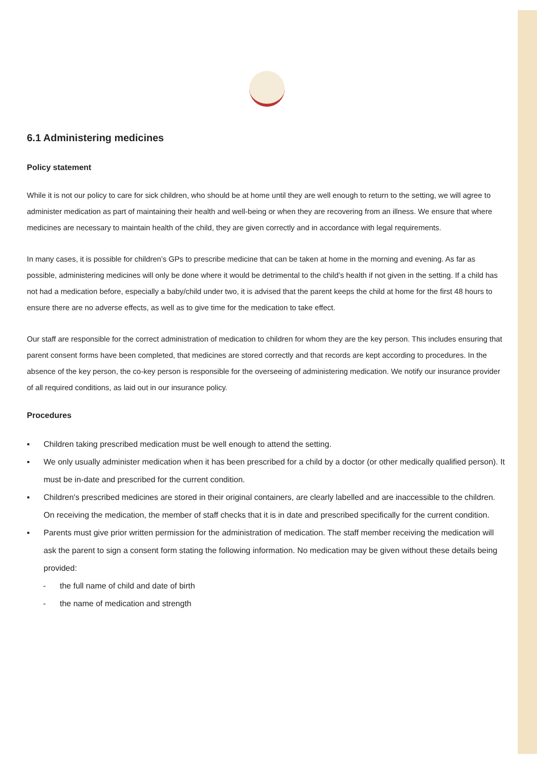6.1 Administering medicines
Policy statement
While it is not our policy to care for sick children, who should be at home until they are well enough to return to the setting, we will agree to administer medication as part of maintaining their health and well-being or when they are recovering from an illness. We ensure that where medicines are necessary to maintain health of the child, they are given correctly and in accordance with legal requirements.
In many cases, it is possible for children’s GPs to prescribe medicine that can be taken at home in the morning and evening. As far as possible, administering medicines will only be done where it would be detrimental to the child’s health if not given in the setting. If a child has not had a medication before, especially a baby/child under two, it is advised that the parent keeps the child at home for the first 48 hours to ensure there are no adverse effects, as well as to give time for the medication to take effect.
Our staff are responsible for the correct administration of medication to children for whom they are the key person. This includes ensuring that parent consent forms have been completed, that medicines are stored correctly and that records are kept according to procedures. In the absence of the key person, the co-key person is responsible for the overseeing of administering medication. We notify our insurance provider of all required conditions, as laid out in our insurance policy.
Procedures
▪ Children taking prescribed medication must be well enough to attend the setting.
▪ We only usually administer medication when it has been prescribed for a child by a doctor (or other medically qualified person). It must be in-date and prescribed for the current condition.
▪ Children's prescribed medicines are stored in their original containers, are clearly labelled and are inaccessible to the children. On receiving the medication, the member of staff checks that it is in date and prescribed specifically for the current condition.
▪ Parents must give prior written permission for the administration of medication. The staff member receiving the medication will ask the parent to sign a consent form stating the following information. No medication may be given without these details being provided:
- the full name of child and date of birth
- the name of medication and strength